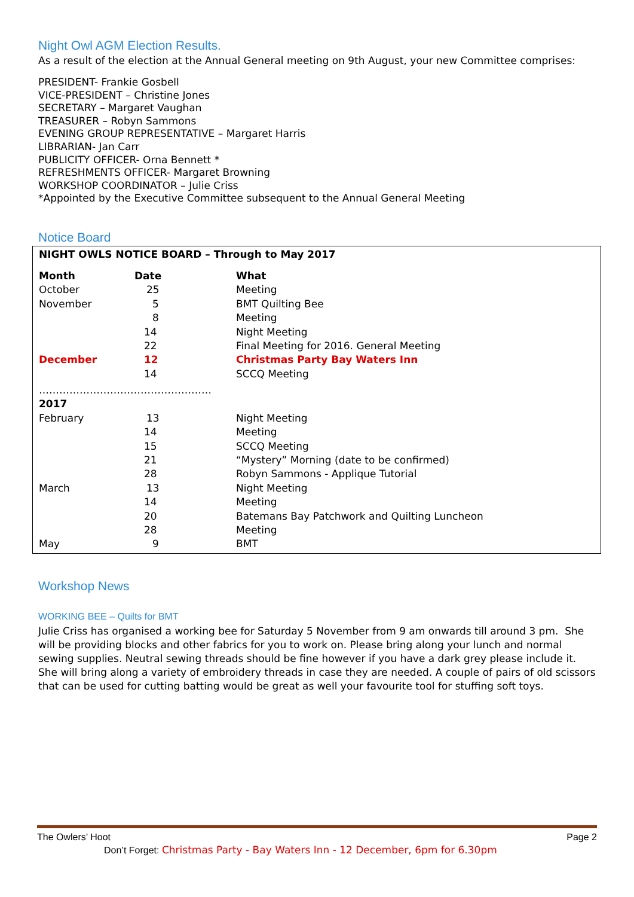Night Owl AGM Election Results.
As a result of the election at the Annual General meeting on 9th August, your new Committee comprises:
PRESIDENT- Frankie Gosbell
VICE-PRESIDENT – Christine Jones
SECRETARY – Margaret Vaughan
TREASURER – Robyn Sammons
EVENING GROUP REPRESENTATIVE – Margaret Harris
LIBRARIAN- Jan Carr
PUBLICITY OFFICER- Orna Bennett *
REFRESHMENTS OFFICER- Margaret Browning
WORKSHOP COORDINATOR – Julie Criss
*Appointed by the Executive Committee subsequent to the Annual General Meeting
Notice Board
NIGHT OWLS NOTICE BOARD – Through to May 2017
| Month | Date | What |
| --- | --- | --- |
| October | 25 | Meeting |
| November | 5 | BMT Quilting Bee |
| | 8 | Meeting |
| | 14 | Night Meeting |
| | 22 | Final Meeting for 2016. General Meeting |
| December | 12 | Christmas Party Bay Waters Inn |
| | 14 | SCCQ Meeting |
| …………………………………………… | | |
| 2017 | | |
| February | 13 | Night Meeting |
| | 14 | Meeting |
| | 15 | SCCQ Meeting |
| | 21 | “Mystery” Morning (date to be confirmed) |
| | 28 | Robyn Sammons - Applique Tutorial |
| March | 13 | Night Meeting |
| | 14 | Meeting |
| | 20 | Batemans Bay Patchwork and Quilting Luncheon |
| | 28 | Meeting |
| May | 9 | BMT |
Workshop News
WORKING BEE – Quilts for BMT
Julie Criss has organised a working bee for Saturday 5 November from 9 am onwards till around 3 pm. She will be providing blocks and other fabrics for you to work on. Please bring along your lunch and normal sewing supplies. Neutral sewing threads should be fine however if you have a dark grey please include it. She will bring along a variety of embroidery threads in case they are needed. A couple of pairs of old scissors that can be used for cutting batting would be great as well your favourite tool for stuffing soft toys.
The Owlers’ Hoot Page 2
Don’t Forget: Christmas Party - Bay Waters Inn - 12 December, 6pm for 6.30pm